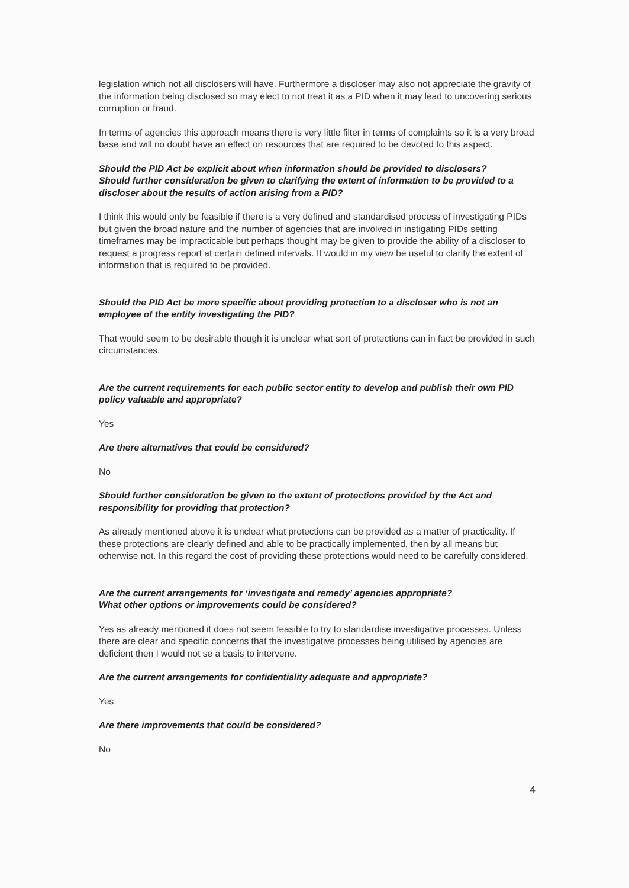legislation which not all disclosers will have. Furthermore a discloser may also not appreciate the gravity of the information being disclosed so may elect to not treat it as a PID when it may lead to uncovering serious corruption or fraud.
In terms of agencies this approach means there is very little filter in terms of complaints so it is a very broad base and will no doubt have an effect on resources that are required to be devoted to this aspect.
Should the PID Act be explicit about when information should be provided to disclosers?
Should further consideration be given to clarifying the extent of information to be provided to a discloser about the results of action arising from a PID?
I think this would only be feasible if there is a very defined and standardised process of investigating PIDs but given the broad nature and the number of agencies that are involved in instigating PIDs setting timeframes may be impracticable but perhaps thought may be given to provide the ability of a discloser to request a progress report at certain defined intervals. It would in my view be useful to clarify the extent of information that is required to be provided.
Should the PID Act be more specific about providing protection to a discloser who is not an employee of the entity investigating the PID?
That would seem to be desirable though it is unclear what sort of protections can in fact be provided in such circumstances.
Are the current requirements for each public sector entity to develop and publish their own PID policy valuable and appropriate?
Yes
Are there alternatives that could be considered?
No
Should further consideration be given to the extent of protections provided by the Act and responsibility for providing that protection?
As already mentioned above it is unclear what protections can be provided as a matter of practicality. If these protections are clearly defined and able to be practically implemented, then by all means but otherwise not. In this regard the cost of providing these protections would need to be carefully considered.
Are the current arrangements for ‘investigate and remedy’ agencies appropriate?
What other options or improvements could be considered?
Yes as already mentioned it does not seem feasible to try to standardise investigative processes. Unless there are clear and specific concerns that the investigative processes being utilised by agencies are deficient then I would not se a basis to intervene.
Are the current arrangements for confidentiality adequate and appropriate?
Yes
Are there improvements that could be considered?
No
4